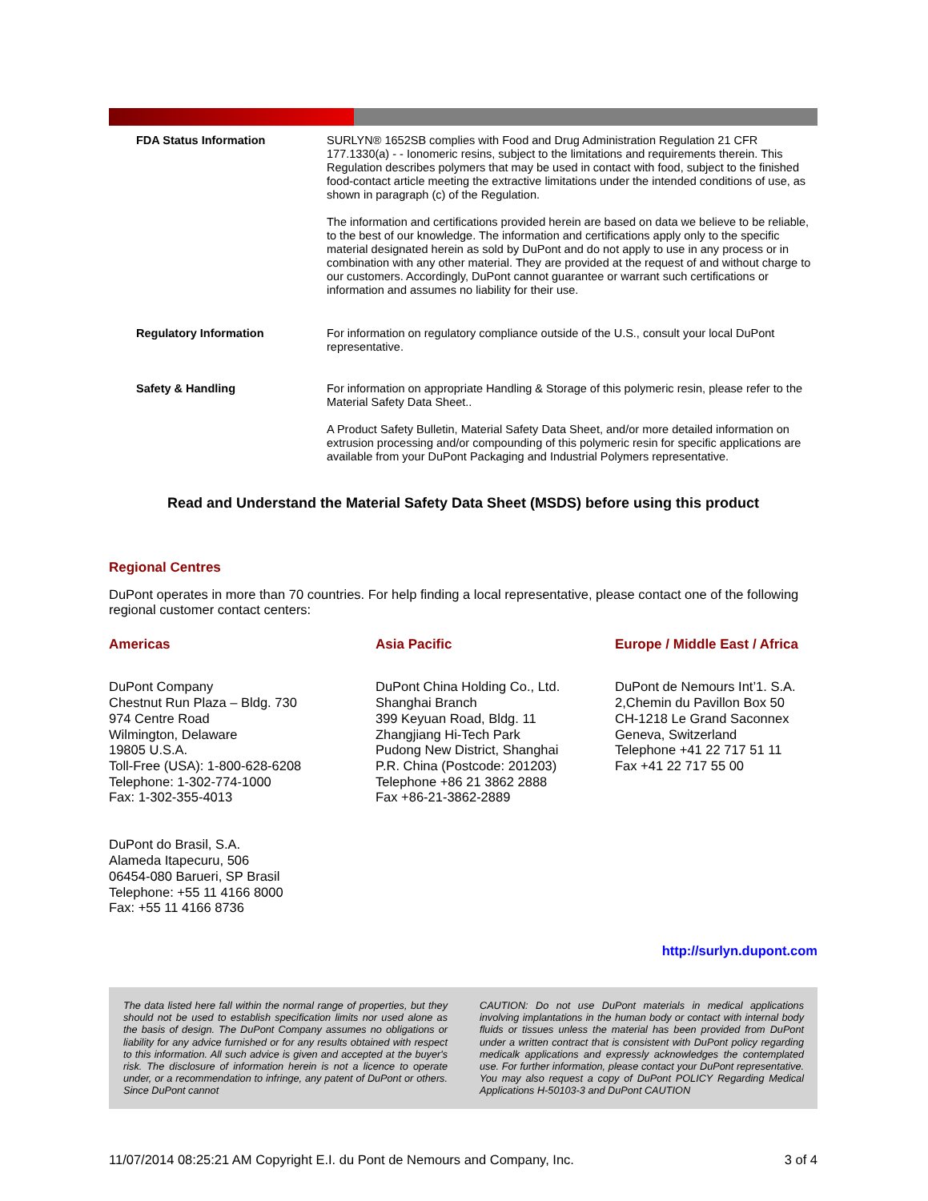FDA Status Information SURLYN® 1652SB complies with Food and Drug Administration Regulation 21 CFR 177.1330(a) - - Ionomeric resins, subject to the limitations and requirements therein. This Regulation describes polymers that may be used in contact with food, subject to the finished food-contact article meeting the extractive limitations under the intended conditions of use, as shown in paragraph (c) of the Regulation.
The information and certifications provided herein are based on data we believe to be reliable, to the best of our knowledge. The information and certifications apply only to the specific material designated herein as sold by DuPont and do not apply to use in any process or in combination with any other material. They are provided at the request of and without charge to our customers. Accordingly, DuPont cannot guarantee or warrant such certifications or information and assumes no liability for their use.
Regulatory Information For information on regulatory compliance outside of the U.S., consult your local DuPont representative.
Safety & Handling For information on appropriate Handling & Storage of this polymeric resin, please refer to the Material Safety Data Sheet..
A Product Safety Bulletin, Material Safety Data Sheet, and/or more detailed information on extrusion processing and/or compounding of this polymeric resin for specific applications are available from your DuPont Packaging and Industrial Polymers representative.
Read and Understand the Material Safety Data Sheet (MSDS) before using this product
Regional Centres
DuPont operates in more than 70 countries. For help finding a local representative, please contact one of the following regional customer contact centers:
Americas
DuPont Company
Chestnut Run Plaza – Bldg. 730
974 Centre Road
Wilmington, Delaware
19805 U.S.A.
Toll-Free (USA): 1-800-628-6208
Telephone: 1-302-774-1000
Fax: 1-302-355-4013
DuPont do Brasil, S.A.
Alameda Itapecuru, 506
06454-080 Barueri, SP Brasil
Telephone: +55 11 4166 8000
Fax: +55 11 4166 8736
Asia Pacific
DuPont China Holding Co., Ltd.
Shanghai Branch
399 Keyuan Road, Bldg. 11
Zhangjiang Hi-Tech Park
Pudong New District, Shanghai
P.R. China (Postcode: 201203)
Telephone +86 21 3862 2888
Fax +86-21-3862-2889
Europe / Middle East / Africa
DuPont de Nemours Int’1. S.A.
2,Chemin du Pavillon Box 50
CH-1218 Le Grand Saconnex
Geneva, Switzerland
Telephone +41 22 717 51 11
Fax +41 22 717 55 00
http://surlyn.dupont.com
The data listed here fall within the normal range of properties, but they should not be used to establish specification limits nor used alone as the basis of design. The DuPont Company assumes no obligations or liability for any advice furnished or for any results obtained with respect to this information. All such advice is given and accepted at the buyer's risk. The disclosure of information herein is not a licence to operate under, or a recommendation to infringe, any patent of DuPont or others. Since DuPont cannot
CAUTION: Do not use DuPont materials in medical applications involving implantations in the human body or contact with internal body fluids or tissues unless the material has been provided from DuPont under a written contract that is consistent with DuPont policy regarding medicalk applications and expressly acknowledges the contemplated use. For further information, please contact your DuPont representative. You may also request a copy of DuPont POLICY Regarding Medical Applications H-50103-3 and DuPont CAUTION
11/07/2014 08:25:21 AM Copyright E.I. du Pont de Nemours and Company, Inc. 3 of 4